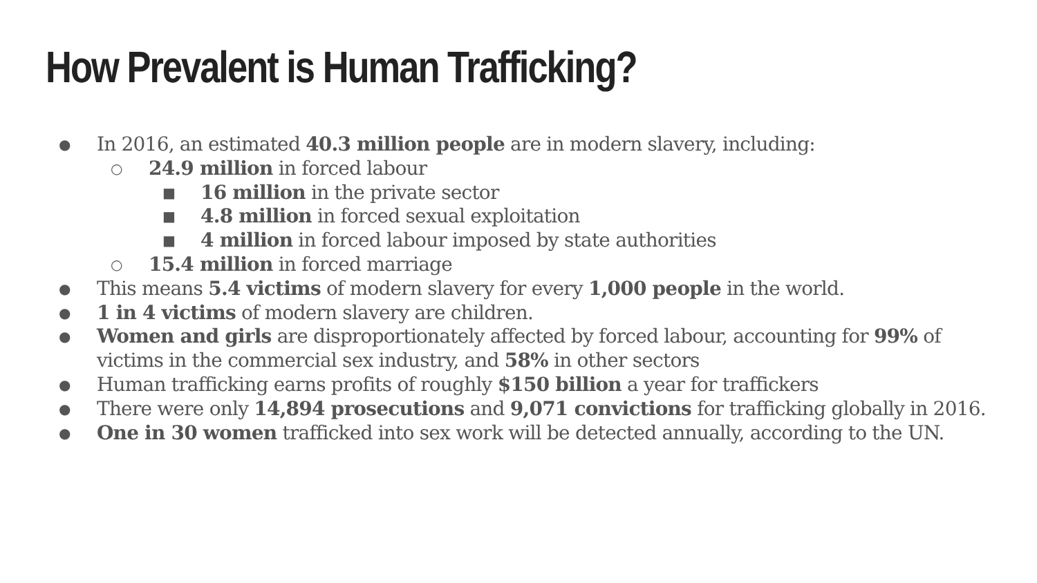How Prevalent is Human Trafficking?
● In 2016, an estimated 40.3 million people are in modern slavery, including:
○ 24.9 million in forced labour
■ 16 million in the private sector
■ 4.8 million in forced sexual exploitation
■ 4 million in forced labour imposed by state authorities
○ 15.4 million in forced marriage
● This means 5.4 victims of modern slavery for every 1,000 people in the world.
● 1 in 4 victims of modern slavery are children.
● Women and girls are disproportionately affected by forced labour, accounting for 99% of victims in the commercial sex industry, and 58% in other sectors
● Human trafficking earns profits of roughly $150 billion a year for traffickers
● There were only 14,894 prosecutions and 9,071 convictions for trafficking globally in 2016.
● One in 30 women trafficked into sex work will be detected annually, according to the UN.